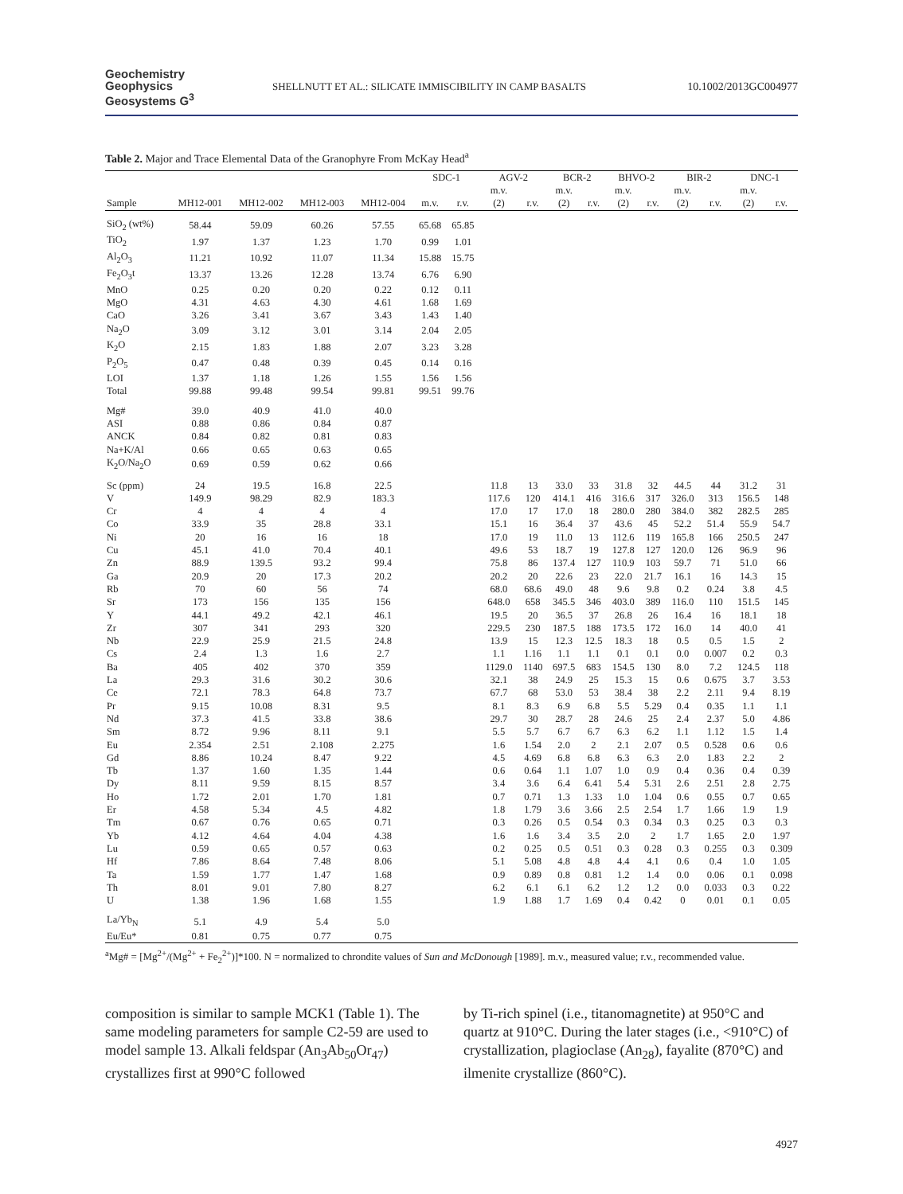Geochemistry
Geophysics
Geosystems G<sup>3</sup>
SHELLNUTT ET AL.: SILICATE IMMISCIBILITY IN CAMP BASALTS
10.1002/2013GC004977
Table 2. Major and Trace Elemental Data of the Granophyre From McKay Head<sup>a</sup>
| | | | | | SDC-1 | | AGV-2 | | BCR-2 | | BHVO-2 | | BIR-2 | | DNC-1 | |
| --- | --- | --- | --- | --- | --- | --- | --- | --- | --- | --- | --- | --- | --- | --- | --- | --- |
| Sample | MH12-001 | MH12-002 | MH12-003 | MH12-004 | m.v. | r.v. | m.v. (2) | r.v. | m.v. (2) | r.v. | m.v. (2) | r.v. | m.v. (2) | r.v. | m.v. (2) | r.v. |
| SiO<sub>2</sub> (wt%) | 58.44 | 59.09 | 60.26 | 57.55 | 65.68 | 65.85 | | | | | | | | | | |
| TiO<sub>2</sub> | 1.97 | 1.37 | 1.23 | 1.70 | 0.99 | 1.01 | | | | | | | | | | |
| Al<sub>2</sub>O<sub>3</sub> | 11.21 | 10.92 | 11.07 | 11.34 | 15.88 | 15.75 | | | | | | | | | | |
| Fe<sub>2</sub>O<sub>3</sub>t | 13.37 | 13.26 | 12.28 | 13.74 | 6.76 | 6.90 | | | | | | | | | | |
| MnO | 0.25 | 0.20 | 0.20 | 0.22 | 0.12 | 0.11 | | | | | | | | | | |
| MgO | 4.31 | 4.63 | 4.30 | 4.61 | 1.68 | 1.69 | | | | | | | | | | |
| CaO | 3.26 | 3.41 | 3.67 | 3.43 | 1.43 | 1.40 | | | | | | | | | | |
| Na<sub>2</sub>O | 3.09 | 3.12 | 3.01 | 3.14 | 2.04 | 2.05 | | | | | | | | | | |
| K<sub>2</sub>O | 2.15 | 1.83 | 1.88 | 2.07 | 3.23 | 3.28 | | | | | | | | | | |
| P<sub>2</sub>O<sub>5</sub> | 0.47 | 0.48 | 0.39 | 0.45 | 0.14 | 0.16 | | | | | | | | | | |
| LOI | 1.37 | 1.18 | 1.26 | 1.55 | 1.56 | 1.56 | | | | | | | | | | |
| Total | 99.88 | 99.48 | 99.54 | 99.81 | 99.51 | 99.76 | | | | | | | | | | |
| Mg# | 39.0 | 40.9 | 41.0 | 40.0 | | | | | | | | | | | | |
| ASI | 0.88 | 0.86 | 0.84 | 0.87 | | | | | | | | | | | | |
| ANCK | 0.84 | 0.82 | 0.81 | 0.83 | | | | | | | | | | | | |
| Na+K/Al | 0.66 | 0.65 | 0.63 | 0.65 | | | | | | | | | | | | |
| K<sub>2</sub>O/Na<sub>2</sub>O | 0.69 | 0.59 | 0.62 | 0.66 | | | | | | | | | | | | |
| Sc (ppm) | 24 | 19.5 | 16.8 | 22.5 | | | 11.8 | 13 | 33.0 | 33 | 31.8 | 32 | 44.5 | 44 | 31.2 | 31 |
| V | 149.9 | 98.29 | 82.9 | 183.3 | | | 117.6 | 120 | 414.1 | 416 | 316.6 | 317 | 326.0 | 313 | 156.5 | 148 |
| Cr | 4 | 4 | 4 | 4 | | | 17.0 | 17 | 17.0 | 18 | 280.0 | 280 | 384.0 | 382 | 282.5 | 285 |
| Co | 33.9 | 35 | 28.8 | 33.1 | | | 15.1 | 16 | 36.4 | 37 | 43.6 | 45 | 52.2 | 51.4 | 55.9 | 54.7 |
| Ni | 20 | 16 | 16 | 18 | | | 17.0 | 19 | 11.0 | 13 | 112.6 | 119 | 165.8 | 166 | 250.5 | 247 |
| Cu | 45.1 | 41.0 | 70.4 | 40.1 | | | 49.6 | 53 | 18.7 | 19 | 127.8 | 127 | 120.0 | 126 | 96.9 | 96 |
| Zn | 88.9 | 139.5 | 93.2 | 99.4 | | | 75.8 | 86 | 137.4 | 127 | 110.9 | 103 | 59.7 | 71 | 51.0 | 66 |
| Ga | 20.9 | 20 | 17.3 | 20.2 | | | 20.2 | 20 | 22.6 | 23 | 22.0 | 21.7 | 16.1 | 16 | 14.3 | 15 |
| Rb | 70 | 60 | 56 | 74 | | | 68.0 | 68.6 | 49.0 | 48 | 9.6 | 9.8 | 0.2 | 0.24 | 3.8 | 4.5 |
| Sr | 173 | 156 | 135 | 156 | | | 648.0 | 658 | 345.5 | 346 | 403.0 | 389 | 116.0 | 110 | 151.5 | 145 |
| Y | 44.1 | 49.2 | 42.1 | 46.1 | | | 19.5 | 20 | 36.5 | 37 | 26.8 | 26 | 16.4 | 16 | 18.1 | 18 |
| Zr | 307 | 341 | 293 | 320 | | | 229.5 | 230 | 187.5 | 188 | 173.5 | 172 | 16.0 | 14 | 40.0 | 41 |
| Nb | 22.9 | 25.9 | 21.5 | 24.8 | | | 13.9 | 15 | 12.3 | 12.5 | 18.3 | 18 | 0.5 | 0.5 | 1.5 | 2 |
| Cs | 2.4 | 1.3 | 1.6 | 2.7 | | | 1.1 | 1.16 | 1.1 | 1.1 | 0.1 | 0.1 | 0.0 | 0.007 | 0.2 | 0.3 |
| Ba | 405 | 402 | 370 | 359 | | | 1129.0 | 1140 | 697.5 | 683 | 154.5 | 130 | 8.0 | 7.2 | 124.5 | 118 |
| La | 29.3 | 31.6 | 30.2 | 30.6 | | | 32.1 | 38 | 24.9 | 25 | 15.3 | 15 | 0.6 | 0.675 | 3.7 | 3.53 |
| Ce | 72.1 | 78.3 | 64.8 | 73.7 | | | 67.7 | 68 | 53.0 | 53 | 38.4 | 38 | 2.2 | 2.11 | 9.4 | 8.19 |
| Pr | 9.15 | 10.08 | 8.31 | 9.5 | | | 8.1 | 8.3 | 6.9 | 6.8 | 5.5 | 5.29 | 0.4 | 0.35 | 1.1 | 1.1 |
| Nd | 37.3 | 41.5 | 33.8 | 38.6 | | | 29.7 | 30 | 28.7 | 28 | 24.6 | 25 | 2.4 | 2.37 | 5.0 | 4.86 |
| Sm | 8.72 | 9.96 | 8.11 | 9.1 | | | 5.5 | 5.7 | 6.7 | 6.7 | 6.3 | 6.2 | 1.1 | 1.12 | 1.5 | 1.4 |
| Eu | 2.354 | 2.51 | 2.108 | 2.275 | | | 1.6 | 1.54 | 2.0 | 2 | 2.1 | 2.07 | 0.5 | 0.528 | 0.6 | 0.6 |
| Gd | 8.86 | 10.24 | 8.47 | 9.22 | | | 4.5 | 4.69 | 6.8 | 6.8 | 6.3 | 6.3 | 2.0 | 1.83 | 2.2 | 2 |
| Tb | 1.37 | 1.60 | 1.35 | 1.44 | | | 0.6 | 0.64 | 1.1 | 1.07 | 1.0 | 0.9 | 0.4 | 0.36 | 0.4 | 0.39 |
| Dy | 8.11 | 9.59 | 8.15 | 8.57 | | | 3.4 | 3.6 | 6.4 | 6.41 | 5.4 | 5.31 | 2.6 | 2.51 | 2.8 | 2.75 |
| Ho | 1.72 | 2.01 | 1.70 | 1.81 | | | 0.7 | 0.71 | 1.3 | 1.33 | 1.0 | 1.04 | 0.6 | 0.55 | 0.7 | 0.65 |
| Er | 4.58 | 5.34 | 4.5 | 4.82 | | | 1.8 | 1.79 | 3.6 | 3.66 | 2.5 | 2.54 | 1.7 | 1.66 | 1.9 | 1.9 |
| Tm | 0.67 | 0.76 | 0.65 | 0.71 | | | 0.3 | 0.26 | 0.5 | 0.54 | 0.3 | 0.34 | 0.3 | 0.25 | 0.3 | 0.3 |
| Yb | 4.12 | 4.64 | 4.04 | 4.38 | | | 1.6 | 1.6 | 3.4 | 3.5 | 2.0 | 2 | 1.7 | 1.65 | 2.0 | 1.97 |
| Lu | 0.59 | 0.65 | 0.57 | 0.63 | | | 0.2 | 0.25 | 0.5 | 0.51 | 0.3 | 0.28 | 0.3 | 0.255 | 0.3 | 0.309 |
| Hf | 7.86 | 8.64 | 7.48 | 8.06 | | | 5.1 | 5.08 | 4.8 | 4.8 | 4.4 | 4.1 | 0.6 | 0.4 | 1.0 | 1.05 |
| Ta | 1.59 | 1.77 | 1.47 | 1.68 | | | 0.9 | 0.89 | 0.8 | 0.81 | 1.2 | 1.4 | 0.0 | 0.06 | 0.1 | 0.098 |
| Th | 8.01 | 9.01 | 7.80 | 8.27 | | | 6.2 | 6.1 | 6.1 | 6.2 | 1.2 | 1.2 | 0.0 | 0.033 | 0.3 | 0.22 |
| U | 1.38 | 1.96 | 1.68 | 1.55 | | | 1.9 | 1.88 | 1.7 | 1.69 | 0.4 | 0.42 | 0 | 0.01 | 0.1 | 0.05 |
| La/Yb<sub>N</sub> | 5.1 | 4.9 | 5.4 | 5.0 | | | | | | | | | | | | |
| Eu/Eu* | 0.81 | 0.75 | 0.77 | 0.75 | | | | | | | | | | | | |
<sup>a</sup> Mg# = [Mg<sup>2+</sup>/(Mg<sup>2+</sup> + Fe<sub>2</sub><sup>2+</sup>)]*100. N = normalized to chrondite values of Sun and McDonough [1989]. m.v., measured value; r.v., recommended value.
composition is similar to sample MCK1 (Table 1). The same modeling parameters for sample C2-59 are used to model sample 13. Alkali feldspar (An<sub>3</sub>Ab<sub>50</sub>Or<sub>47</sub>) crystallizes first at 990°C followed
by Ti-rich spinel (i.e., titanomagnetite) at 950°C and quartz at 910°C. During the later stages (i.e., <910°C) of crystallization, plagioclase (An<sub>28</sub>), fayalite (870°C) and ilmenite crystallize (860°C).
4927